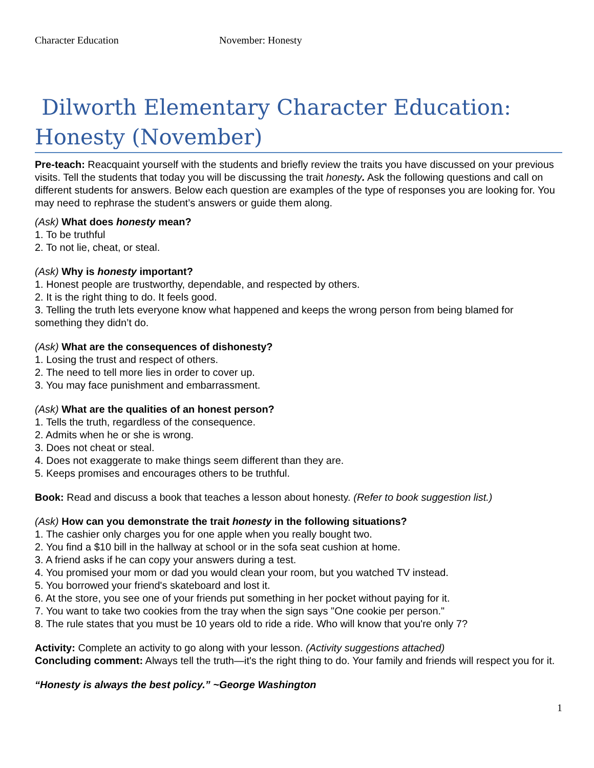Character Education November: Honesty
Dilworth Elementary Character Education: Honesty (November)
Pre-teach: Reacquaint yourself with the students and briefly review the traits you have discussed on your previous visits. Tell the students that today you will be discussing the trait honesty. Ask the following questions and call on different students for answers. Below each question are examples of the type of responses you are looking for. You may need to rephrase the student’s answers or guide them along.
(Ask) What does honesty mean?
1. To be truthful
2. To not lie, cheat, or steal.
(Ask) Why is honesty important?
1. Honest people are trustworthy, dependable, and respected by others.
2. It is the right thing to do. It feels good.
3. Telling the truth lets everyone know what happened and keeps the wrong person from being blamed for something they didn’t do.
(Ask) What are the consequences of dishonesty?
1. Losing the trust and respect of others.
2. The need to tell more lies in order to cover up.
3. You may face punishment and embarrassment.
(Ask) What are the qualities of an honest person?
1. Tells the truth, regardless of the consequence.
2. Admits when he or she is wrong.
3. Does not cheat or steal.
4. Does not exaggerate to make things seem different than they are.
5. Keeps promises and encourages others to be truthful.
Book: Read and discuss a book that teaches a lesson about honesty. (Refer to book suggestion list.)
(Ask) How can you demonstrate the trait honesty in the following situations?
1. The cashier only charges you for one apple when you really bought two.
2. You find a $10 bill in the hallway at school or in the sofa seat cushion at home.
3. A friend asks if he can copy your answers during a test.
4. You promised your mom or dad you would clean your room, but you watched TV instead.
5. You borrowed your friend's skateboard and lost it.
6. At the store, you see one of your friends put something in her pocket without paying for it.
7. You want to take two cookies from the tray when the sign says "One cookie per person."
8. The rule states that you must be 10 years old to ride a ride. Who will know that you're only 7?
Activity: Complete an activity to go along with your lesson. (Activity suggestions attached)
Concluding comment: Always tell the truth—it's the right thing to do. Your family and friends will respect you for it.
“Honesty is always the best policy.” ~George Washington
1